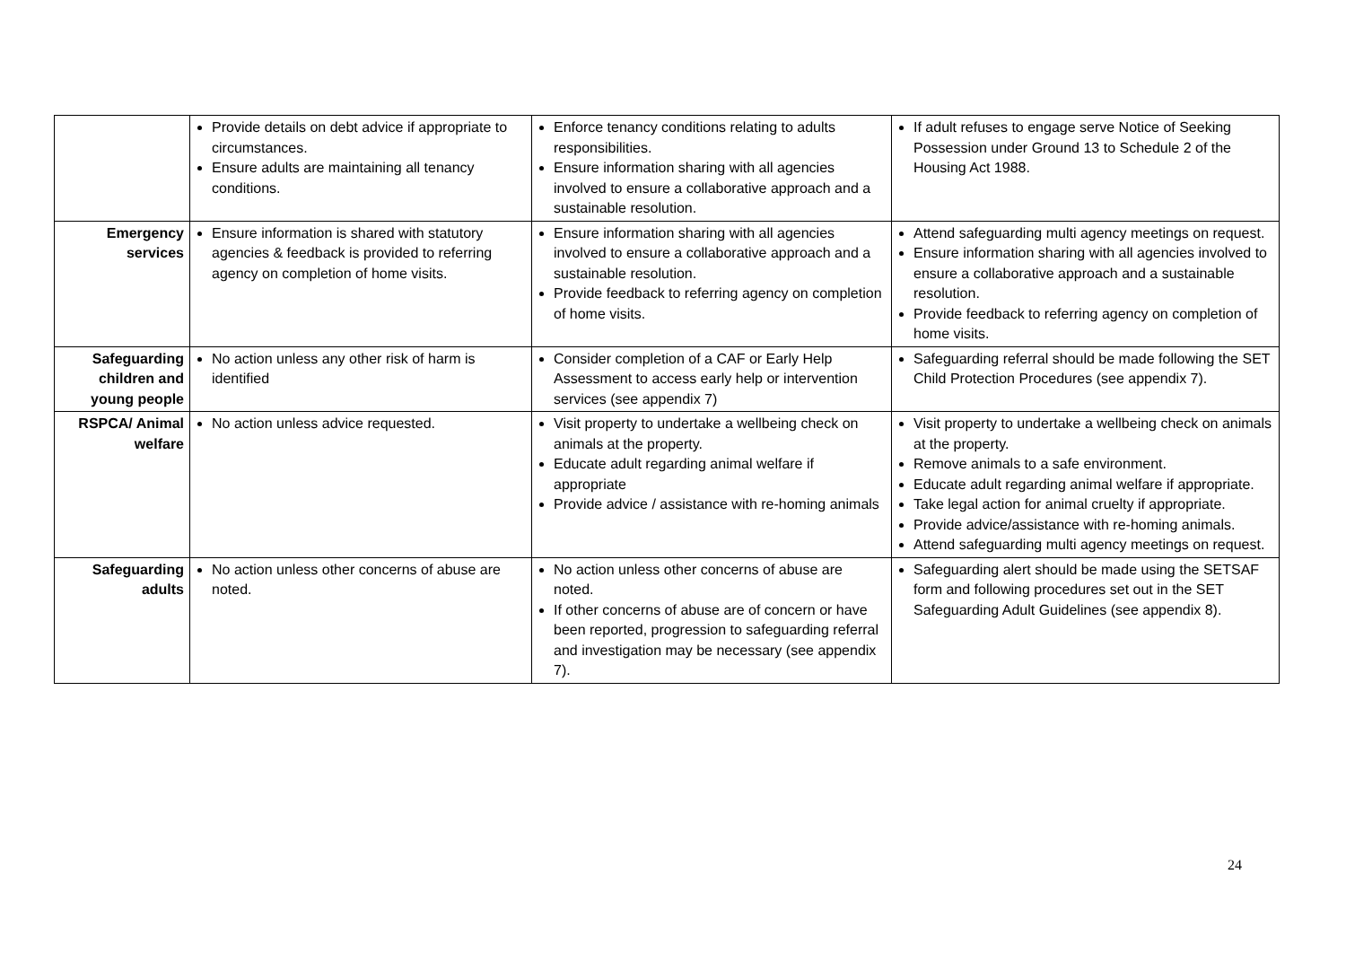| | Provide details on debt advice if appropriate to circumstances. Ensure adults are maintaining all tenancy conditions. | Enforce tenancy conditions relating to adults responsibilities. Ensure information sharing with all agencies involved to ensure a collaborative approach and a sustainable resolution. | If adult refuses to engage serve Notice of Seeking Possession under Ground 13 to Schedule 2 of the Housing Act 1988. |
| Emergency services | Ensure information is shared with statutory agencies & feedback is provided to referring agency on completion of home visits. | Ensure information sharing with all agencies involved to ensure a collaborative approach and a sustainable resolution. Provide feedback to referring agency on completion of home visits. | Attend safeguarding multi agency meetings on request. Ensure information sharing with all agencies involved to ensure a collaborative approach and a sustainable resolution. Provide feedback to referring agency on completion of home visits. |
| Safeguarding children and young people | No action unless any other risk of harm is identified | Consider completion of a CAF or Early Help Assessment to access early help or intervention services (see appendix 7) | Safeguarding referral should be made following the SET Child Protection Procedures (see appendix 7). |
| RSPCA/ Animal welfare | No action unless advice requested. | Visit property to undertake a wellbeing check on animals at the property. Educate adult regarding animal welfare if appropriate Provide advice / assistance with re-homing animals | Visit property to undertake a wellbeing check on animals at the property. Remove animals to a safe environment. Educate adult regarding animal welfare if appropriate. Take legal action for animal cruelty if appropriate. Provide advice/assistance with re-homing animals. Attend safeguarding multi agency meetings on request. |
| Safeguarding adults | No action unless other concerns of abuse are noted. | No action unless other concerns of abuse are noted. If other concerns of abuse are of concern or have been reported, progression to safeguarding referral and investigation may be necessary (see appendix 7). | Safeguarding alert should be made using the SETSAF form and following procedures set out in the SET Safeguarding Adult Guidelines (see appendix 8). |
24